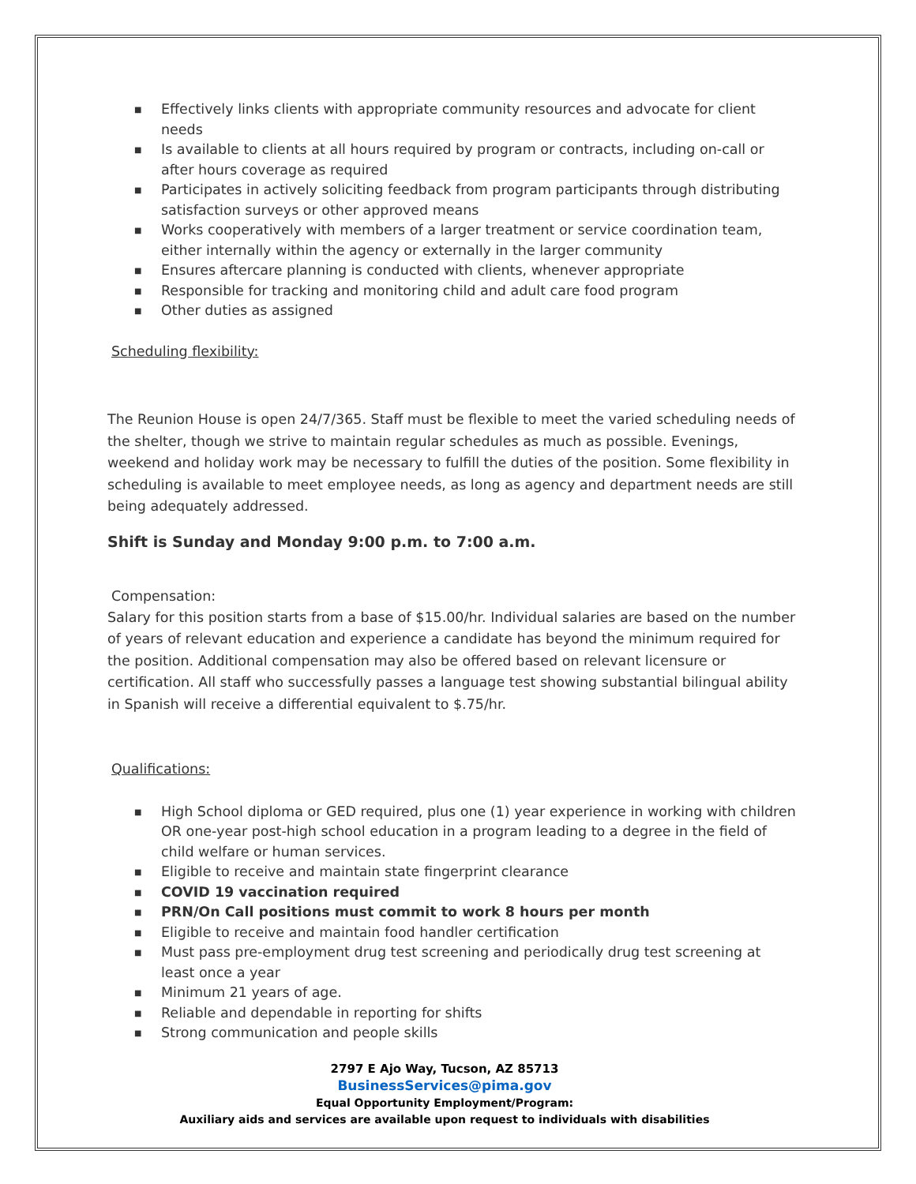■ Effectively links clients with appropriate community resources and advocate for client needs
■ Is available to clients at all hours required by program or contracts, including on-call or after hours coverage as required
■ Participates in actively soliciting feedback from program participants through distributing satisfaction surveys or other approved means
■ Works cooperatively with members of a larger treatment or service coordination team, either internally within the agency or externally in the larger community
■ Ensures aftercare planning is conducted with clients, whenever appropriate
■ Responsible for tracking and monitoring child and adult care food program
■ Other duties as assigned
Scheduling flexibility:
The Reunion House is open 24/7/365. Staff must be flexible to meet the varied scheduling needs of the shelter, though we strive to maintain regular schedules as much as possible. Evenings, weekend and holiday work may be necessary to fulfill the duties of the position. Some flexibility in scheduling is available to meet employee needs, as long as agency and department needs are still being adequately addressed.
Shift is Sunday and Monday 9:00 p.m. to 7:00 a.m.
Compensation:
Salary for this position starts from a base of $15.00/hr. Individual salaries are based on the number of years of relevant education and experience a candidate has beyond the minimum required for the position. Additional compensation may also be offered based on relevant licensure or certification. All staff who successfully passes a language test showing substantial bilingual ability in Spanish will receive a differential equivalent to $.75/hr.
Qualifications:
■ High School diploma or GED required, plus one (1) year experience in working with children OR one-year post-high school education in a program leading to a degree in the field of child welfare or human services.
■ Eligible to receive and maintain state fingerprint clearance
■ COVID 19 vaccination required
■ PRN/On Call positions must commit to work 8 hours per month
■ Eligible to receive and maintain food handler certification
■ Must pass pre-employment drug test screening and periodically drug test screening at least once a year
■ Minimum 21 years of age.
■ Reliable and dependable in reporting for shifts
■ Strong communication and people skills
2797 E Ajo Way, Tucson, AZ 85713
BusinessServices@pima.gov
Equal Opportunity Employment/Program:
Auxiliary aids and services are available upon request to individuals with disabilities